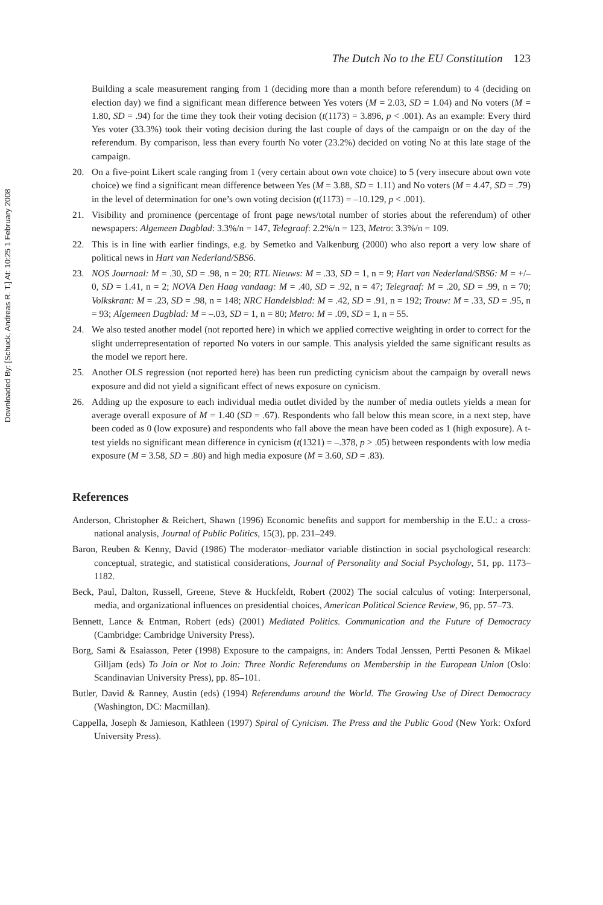Downloaded By: [Schuck, Andreas R. T.] At: 10:25 1 February 2008
The Dutch No to the EU Constitution 123
Building a scale measurement ranging from 1 (deciding more than a month before referendum) to 4 (deciding on election day) we find a significant mean difference between Yes voters (M = 2.03, SD = 1.04) and No voters (M = 1.80, SD = .94) for the time they took their voting decision (t(1173) = 3.896, p < .001). As an example: Every third Yes voter (33.3%) took their voting decision during the last couple of days of the campaign or on the day of the referendum. By comparison, less than every fourth No voter (23.2%) decided on voting No at this late stage of the campaign.
20. On a five-point Likert scale ranging from 1 (very certain about own vote choice) to 5 (very insecure about own vote choice) we find a significant mean difference between Yes (M = 3.88, SD = 1.11) and No voters (M = 4.47, SD = .79) in the level of determination for one’s own voting decision (t(1173) = –10.129, p < .001).
21. Visibility and prominence (percentage of front page news/total number of stories about the referendum) of other newspapers: Algemeen Dagblad: 3.3%/n = 147, Telegraaf: 2.2%/n = 123, Metro: 3.3%/n = 109.
22. This is in line with earlier findings, e.g. by Semetko and Valkenburg (2000) who also report a very low share of political news in Hart van Nederland/SBS6.
23. NOS Journaal: M = .30, SD = .98, n = 20; RTL Nieuws: M = .33, SD = 1, n = 9; Hart van Nederland/SBS6: M = +/–0, SD = 1.41, n = 2; NOVA Den Haag vandaag: M = .40, SD = .92, n = 47; Telegraaf: M = .20, SD = .99, n = 70; Volkskrant: M = .23, SD = .98, n = 148; NRC Handelsblad: M = .42, SD = .91, n = 192; Trouw: M = .33, SD = .95, n = 93; Algemeen Dagblad: M = –.03, SD = 1, n = 80; Metro: M = .09, SD = 1, n = 55.
24. We also tested another model (not reported here) in which we applied corrective weighting in order to correct for the slight underrepresentation of reported No voters in our sample. This analysis yielded the same significant results as the model we report here.
25. Another OLS regression (not reported here) has been run predicting cynicism about the campaign by overall news exposure and did not yield a significant effect of news exposure on cynicism.
26. Adding up the exposure to each individual media outlet divided by the number of media outlets yields a mean for average overall exposure of M = 1.40 (SD = .67). Respondents who fall below this mean score, in a next step, have been coded as 0 (low exposure) and respondents who fall above the mean have been coded as 1 (high exposure). A t-test yields no significant mean difference in cynicism (t(1321) = –.378, p > .05) between respondents with low media exposure (M = 3.58, SD = .80) and high media exposure (M = 3.60, SD = .83).
References
Anderson, Christopher & Reichert, Shawn (1996) Economic benefits and support for membership in the E.U.: a cross-national analysis, Journal of Public Politics, 15(3), pp. 231–249.
Baron, Reuben & Kenny, David (1986) The moderator–mediator variable distinction in social psychological research: conceptual, strategic, and statistical considerations, Journal of Personality and Social Psychology, 51, pp. 1173–1182.
Beck, Paul, Dalton, Russell, Greene, Steve & Huckfeldt, Robert (2002) The social calculus of voting: Interpersonal, media, and organizational influences on presidential choices, American Political Science Review, 96, pp. 57–73.
Bennett, Lance & Entman, Robert (eds) (2001) Mediated Politics. Communication and the Future of Democracy (Cambridge: Cambridge University Press).
Borg, Sami & Esaiasson, Peter (1998) Exposure to the campaigns, in: Anders Todal Jenssen, Pertti Pesonen & Mikael Gilljam (eds) To Join or Not to Join: Three Nordic Referendums on Membership in the European Union (Oslo: Scandinavian University Press), pp. 85–101.
Butler, David & Ranney, Austin (eds) (1994) Referendums around the World. The Growing Use of Direct Democracy (Washington, DC: Macmillan).
Cappella, Joseph & Jamieson, Kathleen (1997) Spiral of Cynicism. The Press and the Public Good (New York: Oxford University Press).